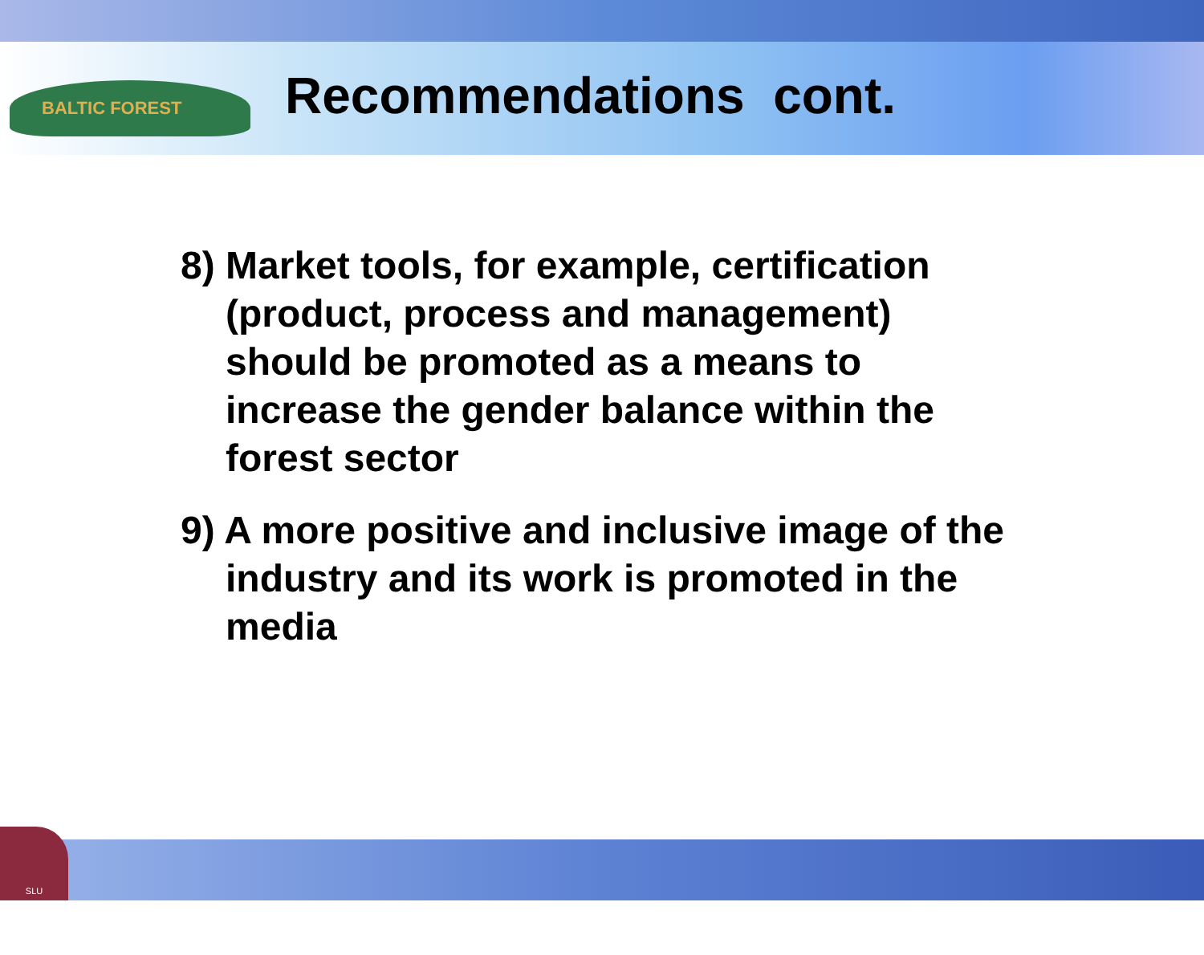BALTIC FOREST
SLU
Recommendations cont.
8) Market tools, for example, certification (product, process and management) should be promoted as a means to increase the gender balance within the forest sector
9) A more positive and inclusive image of the industry and its work is promoted in the media